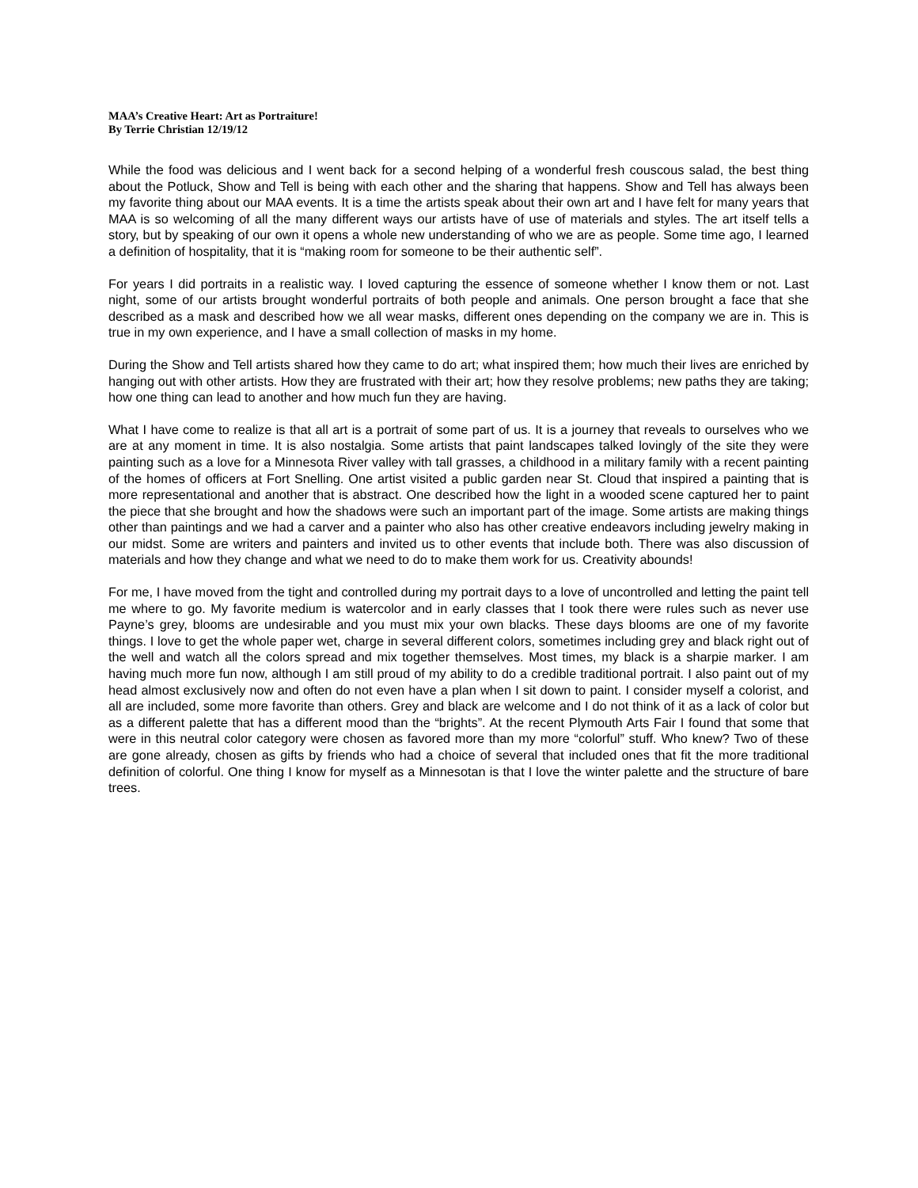MAA’s Creative Heart: Art as Portraiture!
By Terrie Christian 12/19/12
While the food was delicious and I went back for a second helping of a wonderful fresh couscous salad, the best thing about the Potluck, Show and Tell is being with each other and the sharing that happens. Show and Tell has always been my favorite thing about our MAA events. It is a time the artists speak about their own art and I have felt for many years that MAA is so welcoming of all the many different ways our artists have of use of materials and styles. The art itself tells a story, but by speaking of our own it opens a whole new understanding of who we are as people. Some time ago, I learned a definition of hospitality, that it is “making room for someone to be their authentic self”.
For years I did portraits in a realistic way. I loved capturing the essence of someone whether I know them or not. Last night, some of our artists brought wonderful portraits of both people and animals. One person brought a face that she described as a mask and described how we all wear masks, different ones depending on the company we are in. This is true in my own experience, and I have a small collection of masks in my home.
During the Show and Tell artists shared how they came to do art; what inspired them; how much their lives are enriched by hanging out with other artists. How they are frustrated with their art; how they resolve problems; new paths they are taking; how one thing can lead to another and how much fun they are having.
What I have come to realize is that all art is a portrait of some part of us. It is a journey that reveals to ourselves who we are at any moment in time. It is also nostalgia. Some artists that paint landscapes talked lovingly of the site they were painting such as a love for a Minnesota River valley with tall grasses, a childhood in a military family with a recent painting of the homes of officers at Fort Snelling. One artist visited a public garden near St. Cloud that inspired a painting that is more representational and another that is abstract. One described how the light in a wooded scene captured her to paint the piece that she brought and how the shadows were such an important part of the image. Some artists are making things other than paintings and we had a carver and a painter who also has other creative endeavors including jewelry making in our midst. Some are writers and painters and invited us to other events that include both. There was also discussion of materials and how they change and what we need to do to make them work for us. Creativity abounds!
For me, I have moved from the tight and controlled during my portrait days to a love of uncontrolled and letting the paint tell me where to go. My favorite medium is watercolor and in early classes that I took there were rules such as never use Payne’s grey, blooms are undesirable and you must mix your own blacks. These days blooms are one of my favorite things. I love to get the whole paper wet, charge in several different colors, sometimes including grey and black right out of the well and watch all the colors spread and mix together themselves. Most times, my black is a sharpie marker. I am having much more fun now, although I am still proud of my ability to do a credible traditional portrait. I also paint out of my head almost exclusively now and often do not even have a plan when I sit down to paint. I consider myself a colorist, and all are included, some more favorite than others. Grey and black are welcome and I do not think of it as a lack of color but as a different palette that has a different mood than the “brights”. At the recent Plymouth Arts Fair I found that some that were in this neutral color category were chosen as favored more than my more “colorful” stuff. Who knew? Two of these are gone already, chosen as gifts by friends who had a choice of several that included ones that fit the more traditional definition of colorful. One thing I know for myself as a Minnesotan is that I love the winter palette and the structure of bare trees.